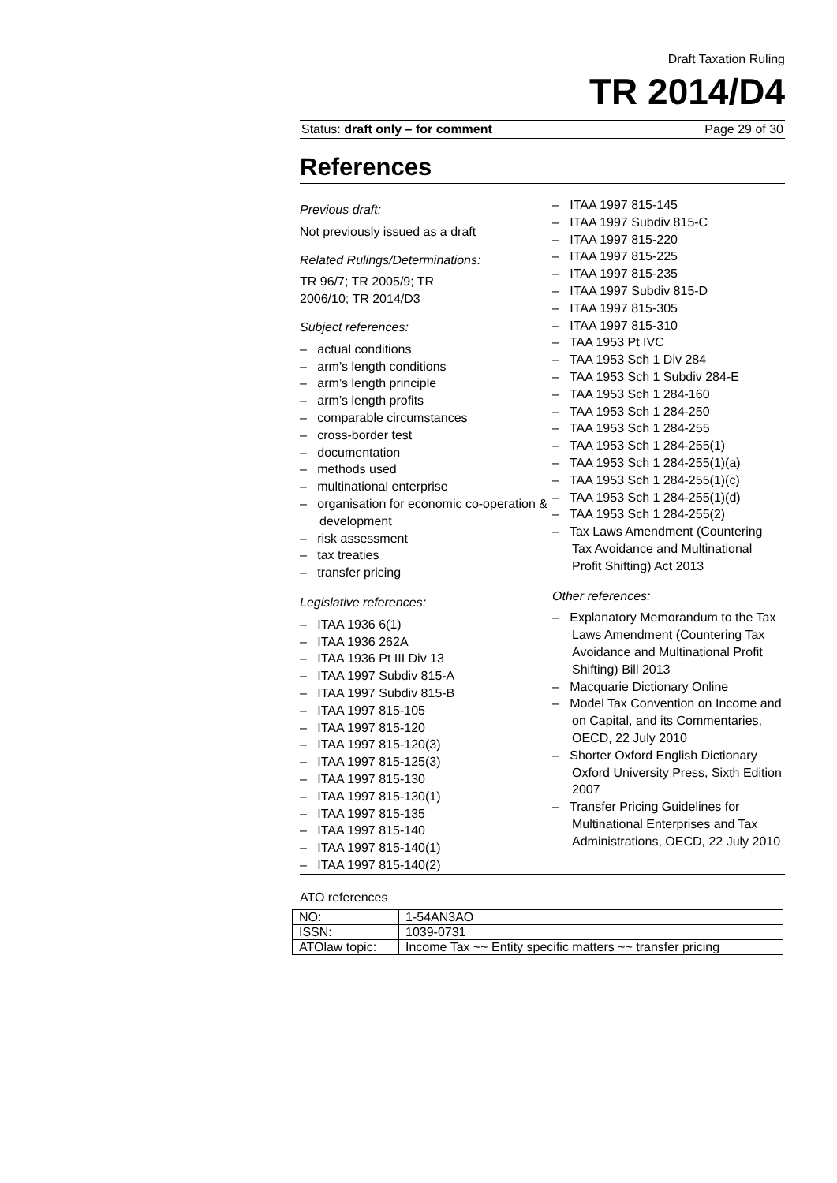Draft Taxation Ruling
TR 2014/D4
Status: draft only – for comment Page 29 of 30
References
Previous draft:
Not previously issued as a draft
Related Rulings/Determinations:
TR 96/7; TR 2005/9; TR
2006/10; TR 2014/D3
Subject references:
– actual conditions
– arm’s length conditions
– arm’s length principle
– arm’s length profits
– comparable circumstances
– cross-border test
– documentation
– methods used
– multinational enterprise
– organisation for economic co-operation & development
– risk assessment
– tax treaties
– transfer pricing
Legislative references:
– ITAA 1936 6(1)
– ITAA 1936 262A
– ITAA 1936 Pt III Div 13
– ITAA 1997 Subdiv 815-A
– ITAA 1997 Subdiv 815-B
– ITAA 1997 815-105
– ITAA 1997 815-120
– ITAA 1997 815-120(3)
– ITAA 1997 815-125(3)
– ITAA 1997 815-130
– ITAA 1997 815-130(1)
– ITAA 1997 815-135
– ITAA 1997 815-140
– ITAA 1997 815-140(1)
– ITAA 1997 815-140(2)
– ITAA 1997 815-145
– ITAA 1997 Subdiv 815-C
– ITAA 1997 815-220
– ITAA 1997 815-225
– ITAA 1997 815-235
– ITAA 1997 Subdiv 815-D
– ITAA 1997 815-305
– ITAA 1997 815-310
– TAA 1953 Pt IVC
– TAA 1953 Sch 1 Div 284
– TAA 1953 Sch 1 Subdiv 284-E
– TAA 1953 Sch 1 284-160
– TAA 1953 Sch 1 284-250
– TAA 1953 Sch 1 284-255
– TAA 1953 Sch 1 284-255(1)
– TAA 1953 Sch 1 284-255(1)(a)
– TAA 1953 Sch 1 284-255(1)(c)
– TAA 1953 Sch 1 284-255(1)(d)
– TAA 1953 Sch 1 284-255(2)
– Tax Laws Amendment (Countering Tax Avoidance and Multinational Profit Shifting) Act 2013
Other references:
– Explanatory Memorandum to the Tax Laws Amendment (Countering Tax Avoidance and Multinational Profit Shifting) Bill 2013
– Macquarie Dictionary Online
– Model Tax Convention on Income and on Capital, and its Commentaries, OECD, 22 July 2010
– Shorter Oxford English Dictionary Oxford University Press, Sixth Edition 2007
– Transfer Pricing Guidelines for Multinational Enterprises and Tax Administrations, OECD, 22 July 2010
ATO references
| NO: | 1-54AN3AO |
| ISSN: | 1039-0731 |
| ATOlaw topic: | Income Tax ~~ Entity specific matters ~~ transfer pricing |